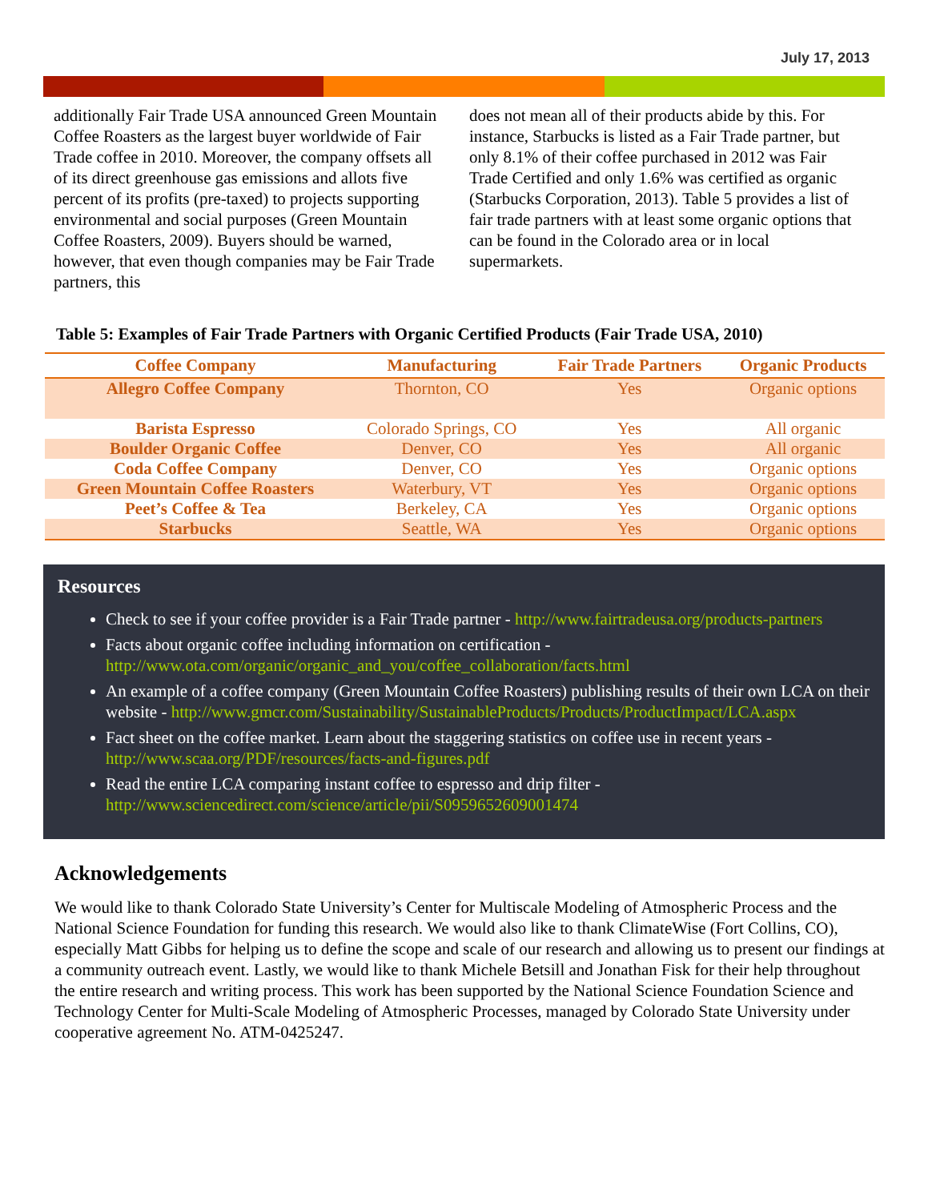July 17, 2013
additionally Fair Trade USA announced Green Mountain Coffee Roasters as the largest buyer worldwide of Fair Trade coffee in 2010. Moreover, the company offsets all of its direct greenhouse gas emissions and allots five percent of its profits (pre-taxed) to projects supporting environmental and social purposes (Green Mountain Coffee Roasters, 2009). Buyers should be warned, however, that even though companies may be Fair Trade partners, this
does not mean all of their products abide by this. For instance, Starbucks is listed as a Fair Trade partner, but only 8.1% of their coffee purchased in 2012 was Fair Trade Certified and only 1.6% was certified as organic (Starbucks Corporation, 2013). Table 5 provides a list of fair trade partners with at least some organic options that can be found in the Colorado area or in local supermarkets.
Table 5: Examples of Fair Trade Partners with Organic Certified Products (Fair Trade USA, 2010)
| Coffee Company | Manufacturing | Fair Trade Partners | Organic Products |
| --- | --- | --- | --- |
| Allegro Coffee Company | Thornton, CO | Yes | Organic options |
| Barista Espresso | Colorado Springs, CO | Yes | All organic |
| Boulder Organic Coffee | Denver, CO | Yes | All organic |
| Coda Coffee Company | Denver, CO | Yes | Organic options |
| Green Mountain Coffee Roasters | Waterbury, VT | Yes | Organic options |
| Peet’s Coffee & Tea | Berkeley, CA | Yes | Organic options |
| Starbucks | Seattle, WA | Yes | Organic options |
Resources
Check to see if your coffee provider is a Fair Trade partner - http://www.fairtradeusa.org/products-partners
Facts about organic coffee including information on certification - http://www.ota.com/organic/organic_and_you/coffee_collaboration/facts.html
An example of a coffee company (Green Mountain Coffee Roasters) publishing results of their own LCA on their website - http://www.gmcr.com/Sustainability/SustainableProducts/Products/ProductImpact/LCA.aspx
Fact sheet on the coffee market. Learn about the staggering statistics on coffee use in recent years - http://www.scaa.org/PDF/resources/facts-and-figures.pdf
Read the entire LCA comparing instant coffee to espresso and drip filter - http://www.sciencedirect.com/science/article/pii/S0959652609001474
Acknowledgements
We would like to thank Colorado State University’s Center for Multiscale Modeling of Atmospheric Process and the National Science Foundation for funding this research. We would also like to thank ClimateWise (Fort Collins, CO), especially Matt Gibbs for helping us to define the scope and scale of our research and allowing us to present our findings at a community outreach event. Lastly, we would like to thank Michele Betsill and Jonathan Fisk for their help throughout the entire research and writing process. This work has been supported by the National Science Foundation Science and Technology Center for Multi-Scale Modeling of Atmospheric Processes, managed by Colorado State University under cooperative agreement No. ATM-0425247.